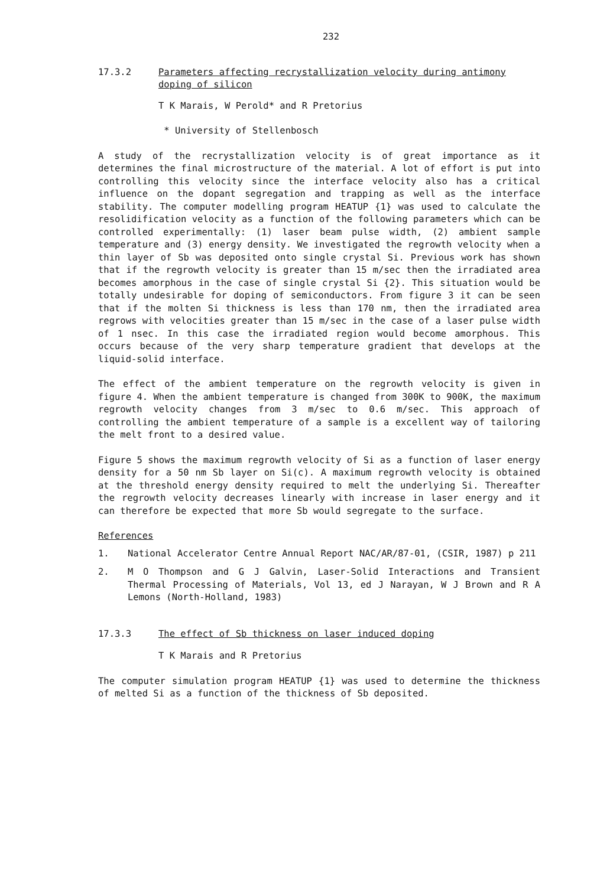232
17.3.2 Parameters affecting recrystallization velocity during antimony doping of silicon
T K Marais, W Perold* and R Pretorius
* University of Stellenbosch
A study of the recrystallization velocity is of great importance as it determines the final microstructure of the material. A lot of effort is put into controlling this velocity since the interface velocity also has a critical influence on the dopant segregation and trapping as well as the interface stability. The computer modelling program HEATUP {1} was used to calculate the resolidification velocity as a function of the following parameters which can be controlled experimentally: (1) laser beam pulse width, (2) ambient sample temperature and (3) energy density. We investigated the regrowth velocity when a thin layer of Sb was deposited onto single crystal Si. Previous work has shown that if the regrowth velocity is greater than 15 m/sec then the irradiated area becomes amorphous in the case of single crystal Si {2}. This situation would be totally undesirable for doping of semiconductors. From figure 3 it can be seen that if the molten Si thickness is less than 170 nm, then the irradiated area regrows with velocities greater than 15 m/sec in the case of a laser pulse width of 1 nsec. In this case the irradiated region would become amorphous. This occurs because of the very sharp temperature gradient that develops at the liquid-solid interface.
The effect of the ambient temperature on the regrowth velocity is given in figure 4. When the ambient temperature is changed from 300K to 900K, the maximum regrowth velocity changes from 3 m/sec to 0.6 m/sec. This approach of controlling the ambient temperature of a sample is a excellent way of tailoring the melt front to a desired value.
Figure 5 shows the maximum regrowth velocity of Si as a function of laser energy density for a 50 nm Sb layer on Si(c). A maximum regrowth velocity is obtained at the threshold energy density required to melt the underlying Si. Thereafter the regrowth velocity decreases linearly with increase in laser energy and it can therefore be expected that more Sb would segregate to the surface.
References
1. National Accelerator Centre Annual Report NAC/AR/87-01, (CSIR, 1987) p 211
2. M O Thompson and G J Galvin, Laser-Solid Interactions and Transient Thermal Processing of Materials, Vol 13, ed J Narayan, W J Brown and R A Lemons (North-Holland, 1983)
17.3.3 The effect of Sb thickness on laser induced doping
T K Marais and R Pretorius
The computer simulation program HEATUP {1} was used to determine the thickness of melted Si as a function of the thickness of Sb deposited.